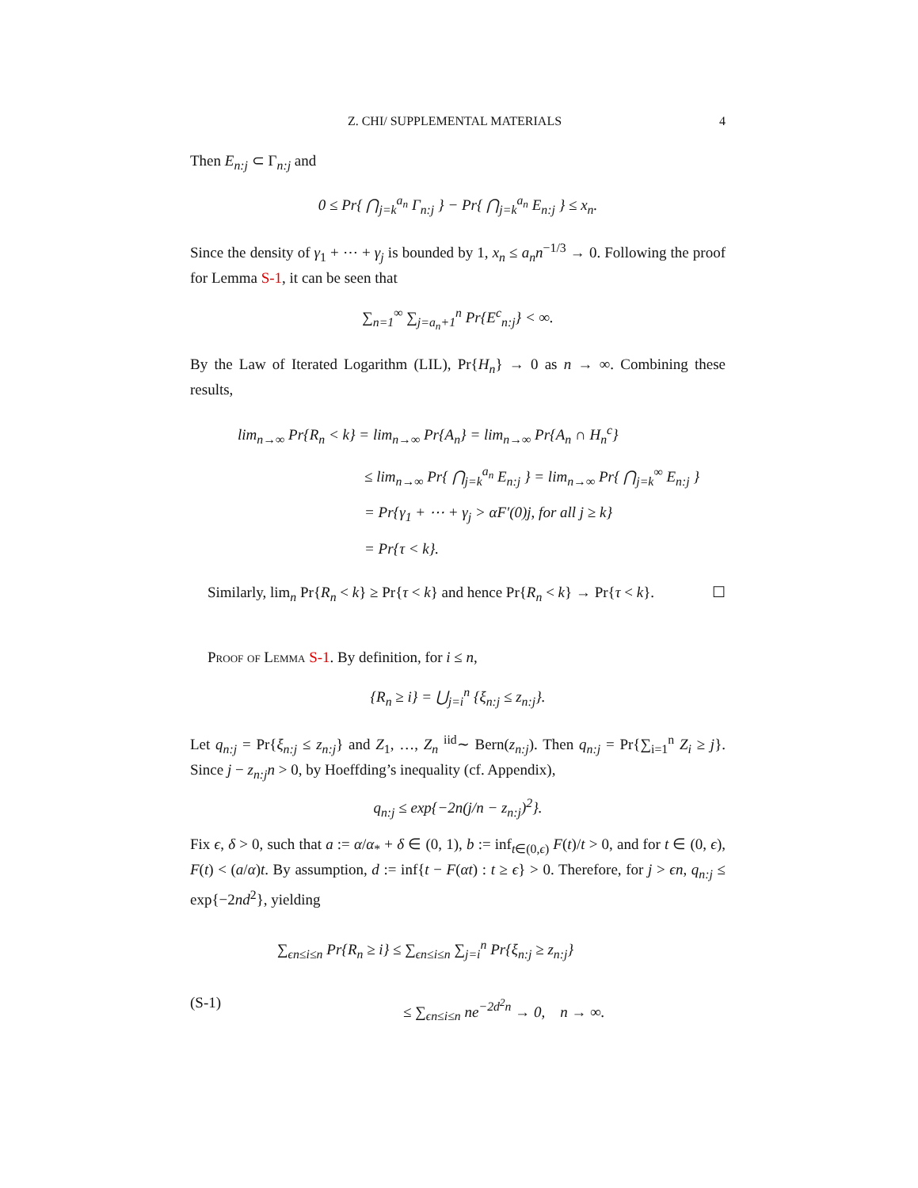Z. CHI/ SUPPLEMENTAL MATERIALS 4
Then E<sub>n:j</sub> ⊂ Γ<sub>n:j</sub> and
0 ≤ Pr{ ⋂<sub>j=k</sub><sup>a<sub>n</sub></sup> Γ<sub>n:j</sub> } − Pr{ ⋂<sub>j=k</sub><sup>a<sub>n</sub></sup> E<sub>n:j</sub> } ≤ x<sub>n</sub>.
Since the density of γ<sub>1</sub> + ⋯ + γ<sub>j</sub> is bounded by 1, x<sub>n</sub> ≤ a<sub>n</sub>n<sup>−1/3</sup> → 0. Following the proof for Lemma S-1, it can be seen that
∑<sub>n=1</sub><sup>∞</sup> ∑<sub>j=a<sub>n</sub>+1</sub><sup>n</sup> Pr{E<sup>c</sup><sub>n:j</sub>} < ∞.
By the Law of Iterated Logarithm (LIL), Pr{H<sub>n</sub>} → 0 as n → ∞. Combining these results,
lim<sub>n→∞</sub> Pr{R<sub>n</sub> < k} = lim<sub>n→∞</sub> Pr{A<sub>n</sub>} = lim<sub>n→∞</sub> Pr{A<sub>n</sub> ∩ H<sub>n</sub><sup>c</sup>}
≤ lim<sub>n→∞</sub> Pr{ ⋂<sub>j=k</sub><sup>a<sub>n</sub></sup> E<sub>n:j</sub> } = lim<sub>n→∞</sub> Pr{ ⋂<sub>j=k</sub><sup>∞</sup> E<sub>n:j</sub> }
= Pr{γ<sub>1</sub> + ⋯ + γ<sub>j</sub> > αF′(0)j, for all j ≥ k}
= Pr{τ < k}.
Similarly, lim<sub>n</sub> Pr{R<sub>n</sub> < k} ≥ Pr{τ < k} and hence Pr{R<sub>n</sub> < k} → Pr{τ < k}. ☐
Proof of Lemma S-1. By definition, for i ≤ n,
{R<sub>n</sub> ≥ i} = ⋃<sub>j=i</sub><sup>n</sup> {ξ<sub>n:j</sub> ≤ z<sub>n:j</sub>}.
Let q<sub>n:j</sub> = Pr{ξ<sub>n:j</sub> ≤ z<sub>n:j</sub>} and Z<sub>1</sub>, …, Z<sub>n</sub> <sup>iid</sup>∼ Bern(z<sub>n:j</sub>). Then q<sub>n:j</sub> = Pr{∑<sub>i=1</sub><sup>n</sup> Z<sub>i</sub> ≥ j}. Since j − z<sub>n:j</sub>n > 0, by Hoeffding’s inequality (cf. Appendix),
q<sub>n:j</sub> ≤ exp{−2n(j/n − z<sub>n:j</sub>)<sup>2</sup>}.
Fix ϵ, δ > 0, such that a := α/α<sub>*</sub> + δ ∈ (0, 1), b := inf<sub>t∈(0,ϵ)</sub> F(t)/t > 0, and for t ∈ (0, ϵ), F(t) < (a/α)t. By assumption, d := inf{t − F(αt) : t ≥ ϵ} > 0. Therefore, for j > ϵn, q<sub>n:j</sub> ≤ exp{−2nd<sup>2</sup>}, yielding
∑<sub>ϵn≤i≤n</sub> Pr{R<sub>n</sub> ≥ i} ≤ ∑<sub>ϵn≤i≤n</sub> ∑<sub>j=i</sub><sup>n</sup> Pr{ξ<sub>n:j</sub> ≥ z<sub>n:j</sub>}
(S-1) ≤ ∑<sub>ϵn≤i≤n</sub> ne<sup>−2d<sup>2</sup>n</sup> → 0, n → ∞.